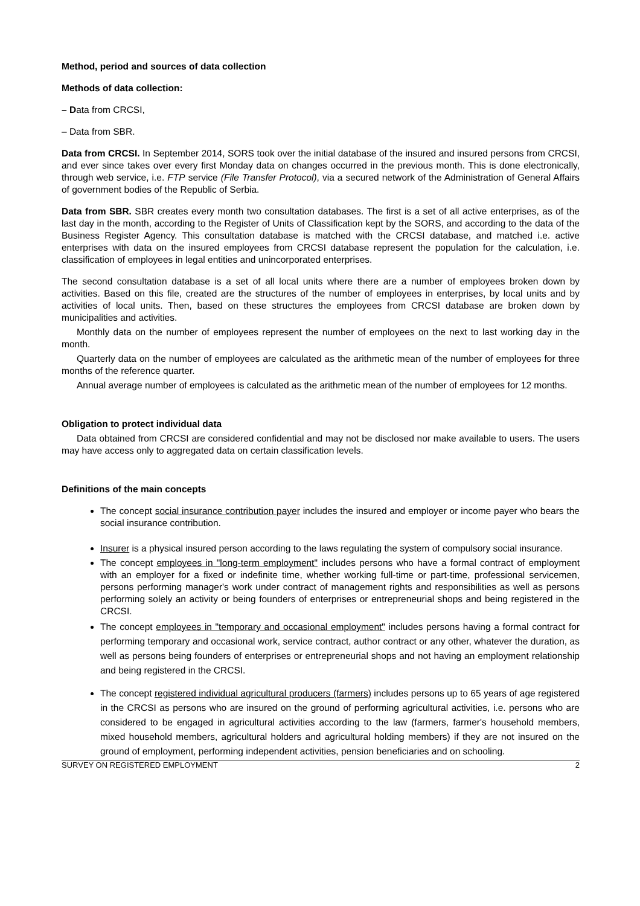Method, period and sources of data collection
Methods of data collection:
– Data from CRCSI,
– Data from SBR.
Data from CRCSI. In September 2014, SORS took over the initial database of the insured and insured persons from CRCSI, and ever since takes over every first Monday data on changes occurred in the previous month. This is done electronically, through web service, i.e. FTP service (File Transfer Protocol), via a secured network of the Administration of General Affairs of government bodies of the Republic of Serbia.
Data from SBR. SBR creates every month two consultation databases. The first is a set of all active enterprises, as of the last day in the month, according to the Register of Units of Classification kept by the SORS, and according to the data of the Business Register Agency. This consultation database is matched with the CRCSI database, and matched i.e. active enterprises with data on the insured employees from CRCSI database represent the population for the calculation, i.e. classification of employees in legal entities and unincorporated enterprises.
The second consultation database is a set of all local units where there are a number of employees broken down by activities. Based on this file, created are the structures of the number of employees in enterprises, by local units and by activities of local units. Then, based on these structures the employees from CRCSI database are broken down by municipalities and activities.
Monthly data on the number of employees represent the number of employees on the next to last working day in the month.
Quarterly data on the number of employees are calculated as the arithmetic mean of the number of employees for three months of the reference quarter.
Annual average number of employees is calculated as the arithmetic mean of the number of employees for 12 months.
Obligation to protect individual data
Data obtained from CRCSI are considered confidential and may not be disclosed nor make available to users. The users may have access only to aggregated data on certain classification levels.
Definitions of the main concepts
The concept social insurance contribution payer includes the insured and employer or income payer who bears the social insurance contribution.
Insurer is a physical insured person according to the laws regulating the system of compulsory social insurance.
The concept employees in "long-term employment" includes persons who have a formal contract of employment with an employer for a fixed or indefinite time, whether working full-time or part-time, professional servicemen, persons performing manager's work under contract of management rights and responsibilities as well as persons performing solely an activity or being founders of enterprises or entrepreneurial shops and being registered in the CRCSI.
The concept employees in "temporary and occasional employment" includes persons having a formal contract for performing temporary and occasional work, service contract, author contract or any other, whatever the duration, as well as persons being founders of enterprises or entrepreneurial shops and not having an employment relationship and being registered in the CRCSI.
The concept registered individual agricultural producers (farmers) includes persons up to 65 years of age registered in the CRCSI as persons who are insured on the ground of performing agricultural activities, i.e. persons who are considered to be engaged in agricultural activities according to the law (farmers, farmer's household members, mixed household members, agricultural holders and agricultural holding members) if they are not insured on the ground of employment, performing independent activities, pension beneficiaries and on schooling.
SURVEY ON REGISTERED EMPLOYMENT 2